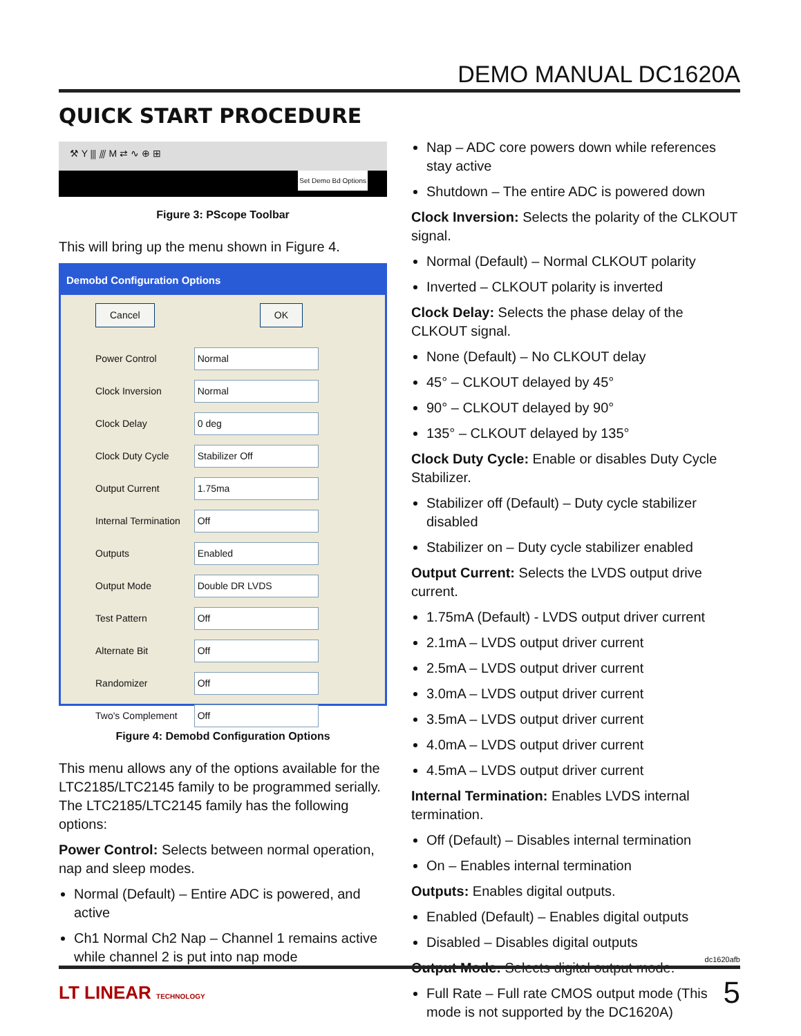DEMO MANUAL DC1620A
QUICK START PROCEDURE
⚒ Y ⫼ ⫻ M ⇄ ∿ ⊕ ⊞
Set Demo Bd Options
Figure 3: PScope Toolbar
This will bring up the menu shown in Figure 4.
Demobd Configuration Options
Cancel OK
| Power Control | Normal |
| Clock Inversion | Normal |
| Clock Delay | 0 deg |
| Clock Duty Cycle | Stabilizer Off |
| Output Current | 1.75ma |
| Internal Termination | Off |
| Outputs | Enabled |
| Output Mode | Double DR LVDS |
| Test Pattern | Off |
| Alternate Bit | Off |
| Randomizer | Off |
| Two's Complement | Off |
Figure 4: Demobd Configuration Options
This menu allows any of the options available for the LTC2185/LTC2145 family to be programmed serially. The LTC2185/LTC2145 family has the following options:
Power Control: Selects between normal operation, nap and sleep modes.
Normal (Default) – Entire ADC is powered, and active
Ch1 Normal Ch2 Nap – Channel 1 remains active while channel 2 is put into nap mode
Nap – ADC core powers down while references stay active
Shutdown – The entire ADC is powered down
Clock Inversion: Selects the polarity of the CLKOUT signal.
Normal (Default) – Normal CLKOUT polarity
Inverted – CLKOUT polarity is inverted
Clock Delay: Selects the phase delay of the CLKOUT signal.
None (Default) – No CLKOUT delay
45° – CLKOUT delayed by 45°
90° – CLKOUT delayed by 90°
135° – CLKOUT delayed by 135°
Clock Duty Cycle: Enable or disables Duty Cycle Stabilizer.
Stabilizer off (Default) – Duty cycle stabilizer disabled
Stabilizer on – Duty cycle stabilizer enabled
Output Current: Selects the LVDS output drive current.
1.75mA (Default) - LVDS output driver current
2.1mA – LVDS output driver current
2.5mA – LVDS output driver current
3.0mA – LVDS output driver current
3.5mA – LVDS output driver current
4.0mA – LVDS output driver current
4.5mA – LVDS output driver current
Internal Termination: Enables LVDS internal termination.
Off (Default) – Disables internal termination
On – Enables internal termination
Outputs: Enables digital outputs.
Enabled (Default) – Enables digital outputs
Disabled – Disables digital outputs
Output Mode: Selects digital output mode.
Full Rate – Full rate CMOS output mode (This mode is not supported by the DC1620A)
dc1620afb
LT LINEAR TECHNOLOGY 5